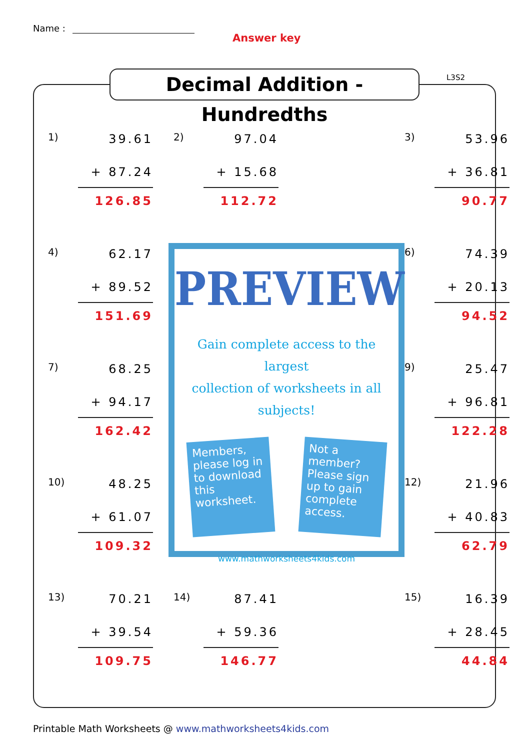Name :
Answer key
Decimal Addition - Hundredths
L3S2
| 1) 39.61 + 87.24 126.85 | 2) 97.04 + 15.68 112.72 | 3) 53.96 + 36.81 90.77 |
| 4) 62.17 + 89.52 151.69 | PREVIEW Gain complete access to the largest collection of worksheets in all subjects! Members, please log in to download this worksheet. Not a member? Please sign up to gain complete access. www.mathworksheets4kids.com | 6) 74.39 + 20.13 94.52 |
| 7) 68.25 + 94.17 162.42 | | 9) 25.47 + 96.81 122.28 |
| 10) 48.25 + 61.07 109.32 | | 12) 21.96 + 40.83 62.79 |
| 13) 70.21 + 39.54 109.75 | 14) 87.41 + 59.36 146.77 | 15) 16.39 + 28.45 44.84 |
Printable Math Worksheets @ www.mathworksheets4kids.com